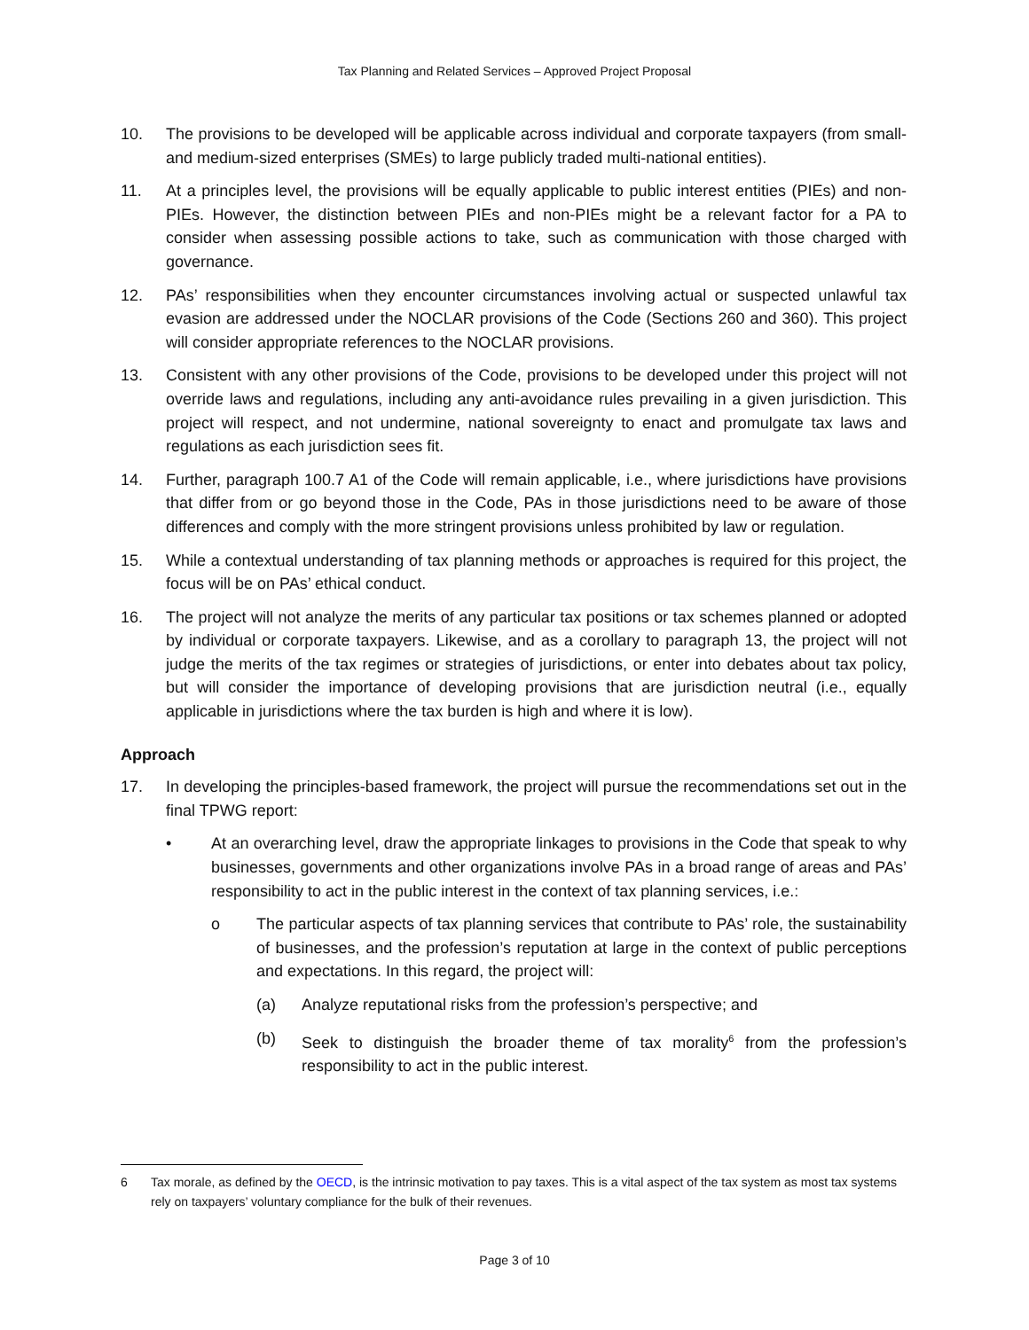Tax Planning and Related Services – Approved Project Proposal
10. The provisions to be developed will be applicable across individual and corporate taxpayers (from small- and medium-sized enterprises (SMEs) to large publicly traded multi-national entities).
11. At a principles level, the provisions will be equally applicable to public interest entities (PIEs) and non-PIEs. However, the distinction between PIEs and non-PIEs might be a relevant factor for a PA to consider when assessing possible actions to take, such as communication with those charged with governance.
12. PAs’ responsibilities when they encounter circumstances involving actual or suspected unlawful tax evasion are addressed under the NOCLAR provisions of the Code (Sections 260 and 360). This project will consider appropriate references to the NOCLAR provisions.
13. Consistent with any other provisions of the Code, provisions to be developed under this project will not override laws and regulations, including any anti-avoidance rules prevailing in a given jurisdiction. This project will respect, and not undermine, national sovereignty to enact and promulgate tax laws and regulations as each jurisdiction sees fit.
14. Further, paragraph 100.7 A1 of the Code will remain applicable, i.e., where jurisdictions have provisions that differ from or go beyond those in the Code, PAs in those jurisdictions need to be aware of those differences and comply with the more stringent provisions unless prohibited by law or regulation.
15. While a contextual understanding of tax planning methods or approaches is required for this project, the focus will be on PAs’ ethical conduct.
16. The project will not analyze the merits of any particular tax positions or tax schemes planned or adopted by individual or corporate taxpayers. Likewise, and as a corollary to paragraph 13, the project will not judge the merits of the tax regimes or strategies of jurisdictions, or enter into debates about tax policy, but will consider the importance of developing provisions that are jurisdiction neutral (i.e., equally applicable in jurisdictions where the tax burden is high and where it is low).
Approach
17. In developing the principles-based framework, the project will pursue the recommendations set out in the final TPWG report:
• At an overarching level, draw the appropriate linkages to provisions in the Code that speak to why businesses, governments and other organizations involve PAs in a broad range of areas and PAs’ responsibility to act in the public interest in the context of tax planning services, i.e.:
o The particular aspects of tax planning services that contribute to PAs’ role, the sustainability of businesses, and the profession’s reputation at large in the context of public perceptions and expectations. In this regard, the project will:
(a) Analyze reputational risks from the profession’s perspective; and
(b) Seek to distinguish the broader theme of tax morality<sup>6</sup> from the profession’s responsibility to act in the public interest.
6 Tax morale, as defined by the OECD, is the intrinsic motivation to pay taxes. This is a vital aspect of the tax system as most tax systems rely on taxpayers’ voluntary compliance for the bulk of their revenues.
Page 3 of 10